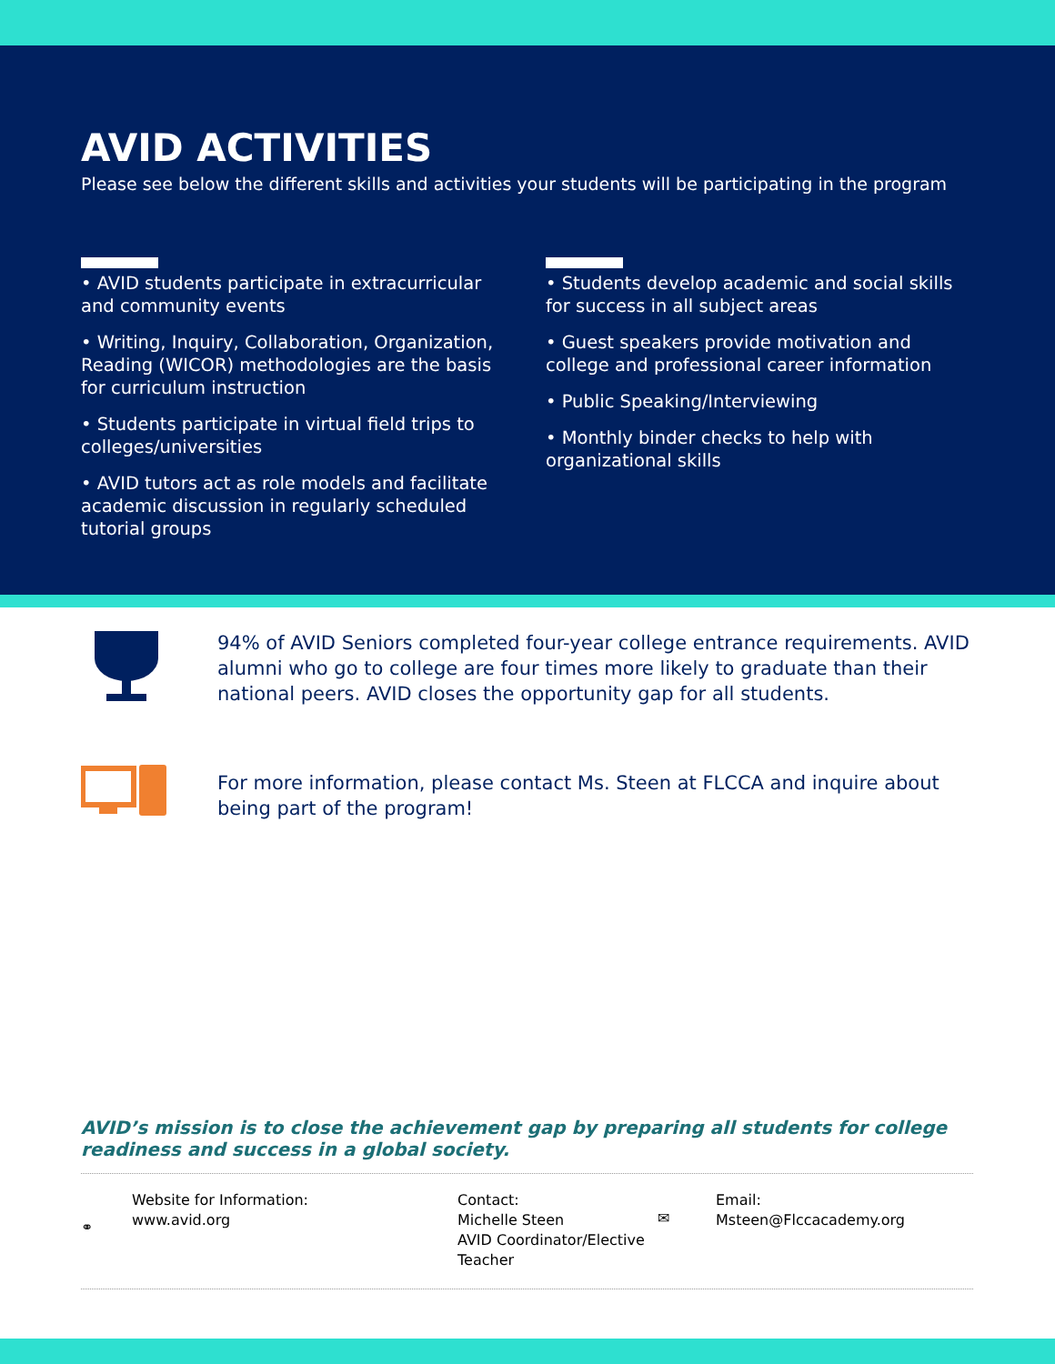AVID ACTIVITIES
Please see below the different skills and activities your students will be participating in the program
• AVID students participate in extracurricular and community events
• Writing, Inquiry, Collaboration, Organization, Reading (WICOR) methodologies are the basis for curriculum instruction
• Students participate in virtual field trips to colleges/universities
• AVID tutors act as role models and facilitate academic discussion in regularly scheduled tutorial groups
• Students develop academic and social skills for success in all subject areas
• Guest speakers provide motivation and college and professional career information
• Public Speaking/Interviewing
• Monthly binder checks to help with organizational skills
94% of AVID Seniors completed four-year college entrance requirements. AVID alumni who go to college are four times more likely to graduate than their national peers. AVID closes the opportunity gap for all students.
For more information, please contact Ms. Steen at FLCCA and inquire about being part of the program!
AVID’s mission is to close the achievement gap by preparing all students for college readiness and success in a global society.
⚭
Website for Information:
www.avid.org
Contact:
Michelle Steen
AVID Coordinator/Elective Teacher
✉
Email:
Msteen@Flccacademy.org